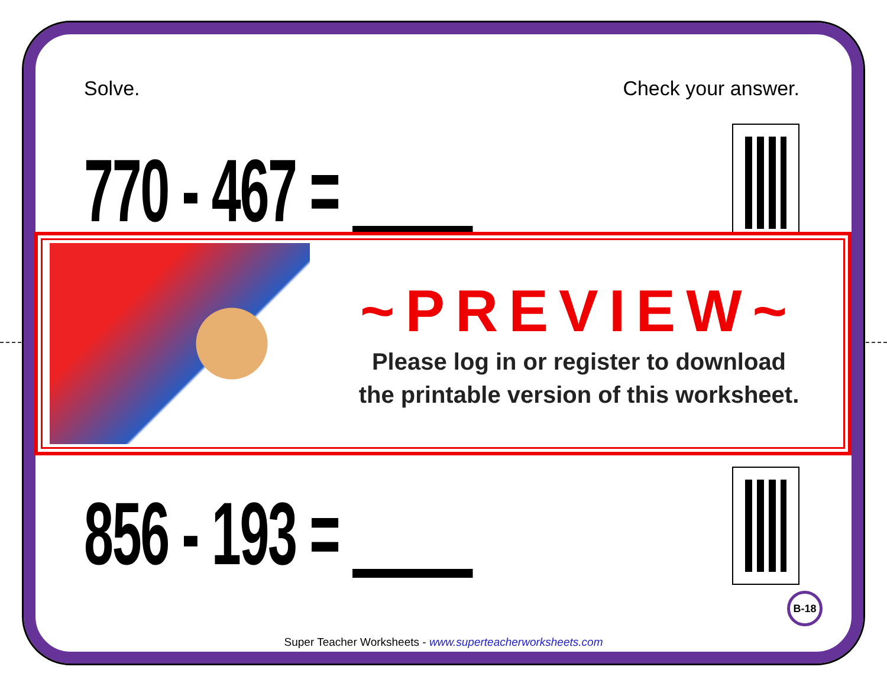Solve. Check your answer.
770 - 467 =
856 - 193 =
~PREVIEW~
Please log in or register to download
the printable version of this worksheet.
B-18
Super Teacher Worksheets - www.superteacherworksheets.com